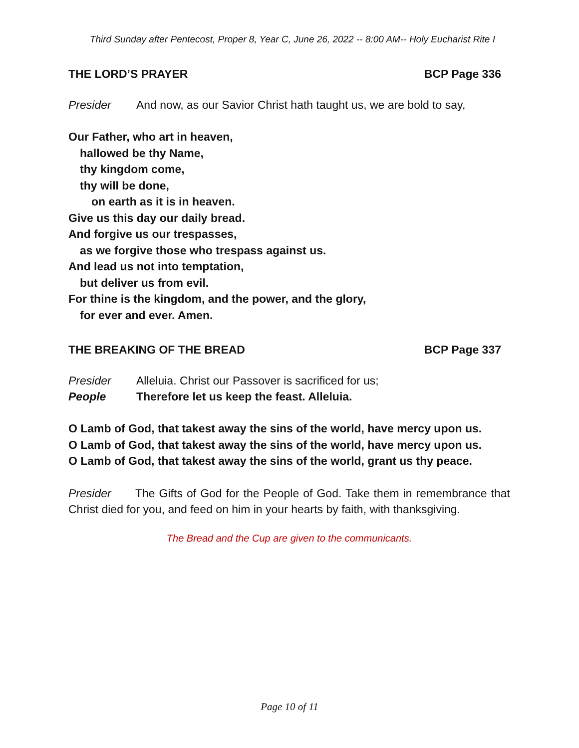Third Sunday after Pentecost, Proper 8, Year C, June 26, 2022 -- 8:00 AM-- Holy Eucharist Rite I
THE LORD’S PRAYER BCP Page 336
Presider And now, as our Savior Christ hath taught us, we are bold to say,
Our Father, who art in heaven,
hallowed be thy Name,
thy kingdom come,
thy will be done,
on earth as it is in heaven.
Give us this day our daily bread.
And forgive us our trespasses,
as we forgive those who trespass against us.
And lead us not into temptation,
but deliver us from evil.
For thine is the kingdom, and the power, and the glory,
for ever and ever. Amen.
THE BREAKING OF THE BREAD BCP Page 337
Presider Alleluia. Christ our Passover is sacrificed for us;
People Therefore let us keep the feast. Alleluia.
O Lamb of God, that takest away the sins of the world, have mercy upon us.
O Lamb of God, that takest away the sins of the world, have mercy upon us.
O Lamb of God, that takest away the sins of the world, grant us thy peace.
Presider The Gifts of God for the People of God. Take them in remembrance that Christ died for you, and feed on him in your hearts by faith, with thanksgiving.
The Bread and the Cup are given to the communicants.
Page 10 of 11